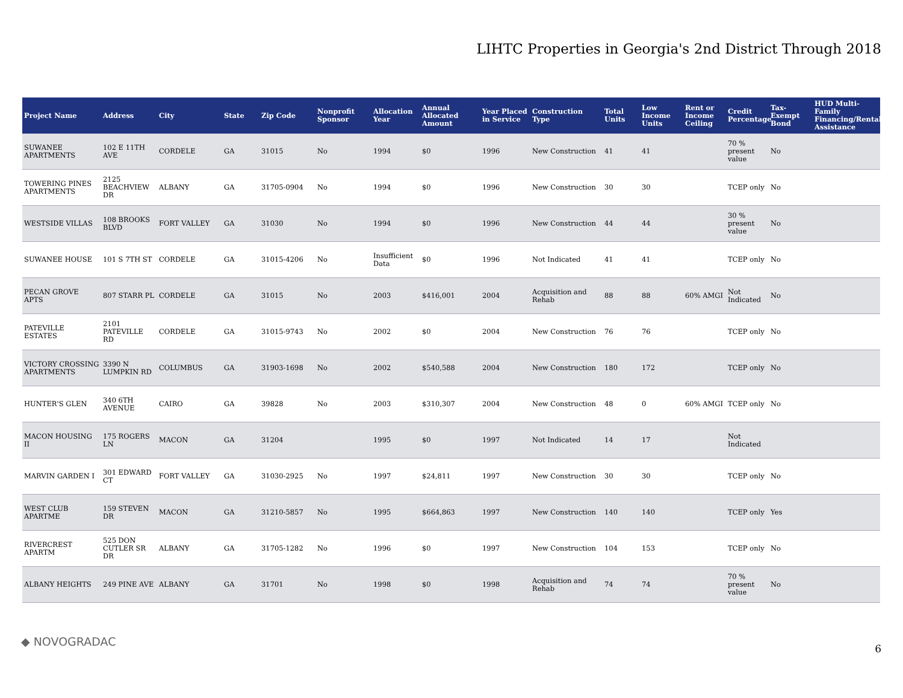LIHTC Properties in Georgia's 2nd District Through 2018
| Project Name | Address | City | State | Zip Code | Nonprofit Sponsor | Allocation Year | Annual Allocated Amount | Year Placed in Service | Construction Type | Total Units | Low Income Units | Rent or Income Ceiling | Credit Percentage | Tax-Exempt Bond | HUD Multi-Family Financing/Rental Assistance |
| --- | --- | --- | --- | --- | --- | --- | --- | --- | --- | --- | --- | --- | --- | --- | --- |
| SUWANEE APARTMENTS | 102 E 11TH AVE | CORDELE | GA | 31015 | No | 1994 | $0 | 1996 | New Construction | 41 | 41 | | 70 % present value | No | |
| TOWERING PINES APARTMENTS | 2125 BEACHVIEW DR | ALBANY | GA | 31705-0904 | No | 1994 | $0 | 1996 | New Construction | 30 | 30 | | TCEP only | No | |
| WESTSIDE VILLAS | 108 BROOKS BLVD | FORT VALLEY | GA | 31030 | No | 1994 | $0 | 1996 | New Construction | 44 | 44 | | 30 % present value | No | |
| SUWANEE HOUSE | 101 S 7TH ST | CORDELE | GA | 31015-4206 | No | Insufficient Data | $0 | 1996 | Not Indicated | 41 | 41 | | TCEP only | No | |
| PECAN GROVE APTS | 807 STARR PL | CORDELE | GA | 31015 | No | 2003 | $416,001 | 2004 | Acquisition and Rehab | 88 | 88 | 60% AMGI | Not Indicated | No | |
| PATEVILLE ESTATES | 2101 PATEVILLE RD | CORDELE | GA | 31015-9743 | No | 2002 | $0 | 2004 | New Construction | 76 | 76 | | TCEP only | No | |
| VICTORY CROSSING APARTMENTS | 3390 N LUMPKIN RD | COLUMBUS | GA | 31903-1698 | No | 2002 | $540,588 | 2004 | New Construction | 180 | 172 | | TCEP only | No | |
| HUNTER'S GLEN | 340 6TH AVENUE | CAIRO | GA | 39828 | No | 2003 | $310,307 | 2004 | New Construction | 48 | 0 | 60% AMGI | TCEP only | No | |
| MACON HOUSING II | 175 ROGERS LN | MACON | GA | 31204 | | 1995 | $0 | 1997 | Not Indicated | 14 | 17 | | Not Indicated | | |
| MARVIN GARDEN I | 301 EDWARD CT | FORT VALLEY | GA | 31030-2925 | No | 1997 | $24,811 | 1997 | New Construction | 30 | 30 | | TCEP only | No | |
| WEST CLUB APARTME | 159 STEVEN DR | MACON | GA | 31210-5857 | No | 1995 | $664,863 | 1997 | New Construction | 140 | 140 | | TCEP only | Yes | |
| RIVERCREST APARTM | 525 DON CUTLER SR DR | ALBANY | GA | 31705-1282 | No | 1996 | $0 | 1997 | New Construction | 104 | 153 | | TCEP only | No | |
| ALBANY HEIGHTS | 249 PINE AVE | ALBANY | GA | 31701 | No | 1998 | $0 | 1998 | Acquisition and Rehab | 74 | 74 | | 70 % present value | No | |
◆ NOVOGRADAC
6